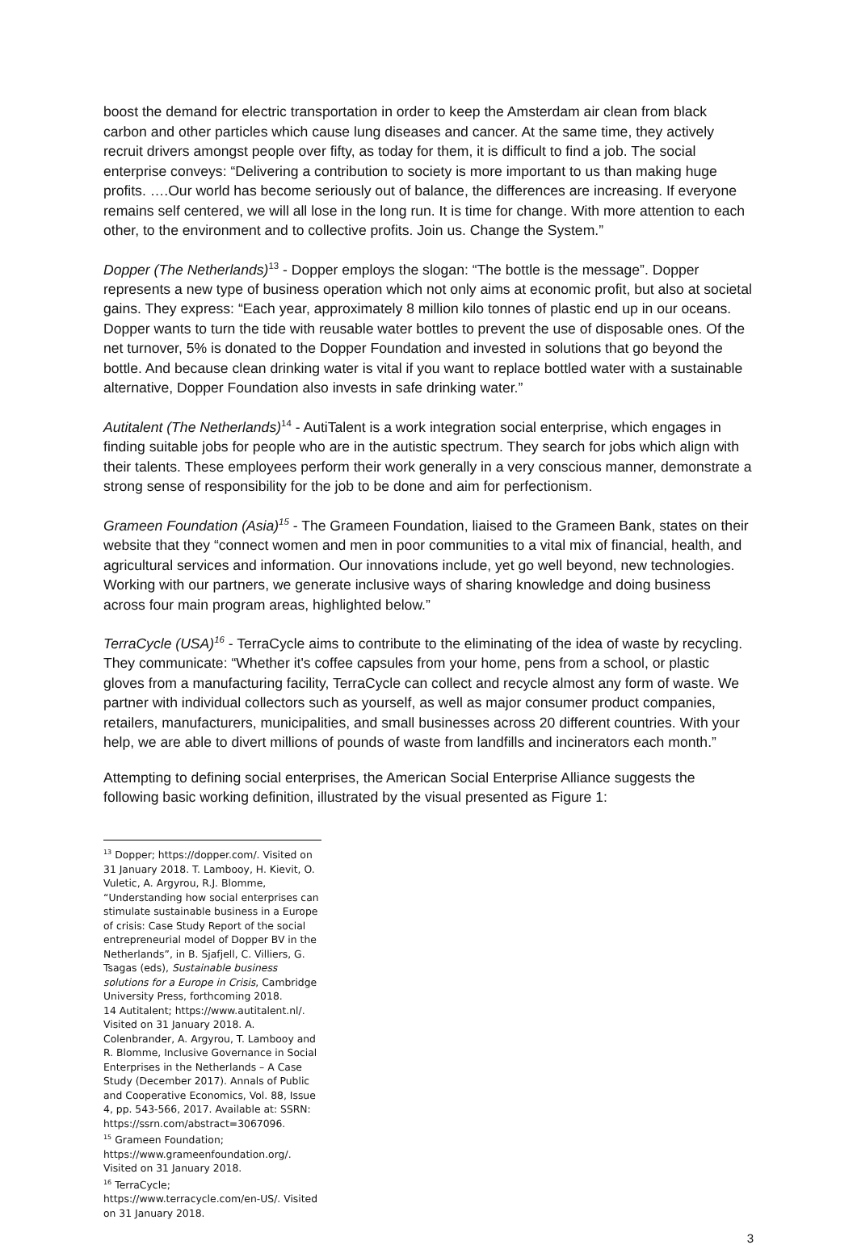boost the demand for electric transportation in order to keep the Amsterdam air clean from black carbon and other particles which cause lung diseases and cancer. At the same time, they actively recruit drivers amongst people over fifty, as today for them, it is difficult to find a job. The social enterprise conveys: “Delivering a contribution to society is more important to us than making huge profits. ….Our world has become seriously out of balance, the differences are increasing. If everyone remains self centered, we will all lose in the long run. It is time for change. With more attention to each other, to the environment and to collective profits. Join us. Change the System.”
Dopper (The Netherlands)<sup>13</sup> - Dopper employs the slogan: “The bottle is the message”. Dopper represents a new type of business operation which not only aims at economic profit, but also at societal gains. They express: “Each year, approximately 8 million kilo tonnes of plastic end up in our oceans. Dopper wants to turn the tide with reusable water bottles to prevent the use of disposable ones. Of the net turnover, 5% is donated to the Dopper Foundation and invested in solutions that go beyond the bottle. And because clean drinking water is vital if you want to replace bottled water with a sustainable alternative, Dopper Foundation also invests in safe drinking water.”
Autitalent (The Netherlands)<sup>14</sup> - AutiTalent is a work integration social enterprise, which engages in finding suitable jobs for people who are in the autistic spectrum. They search for jobs which align with their talents. These employees perform their work generally in a very conscious manner, demonstrate a strong sense of responsibility for the job to be done and aim for perfectionism.
Grameen Foundation (Asia)<sup>15</sup> - The Grameen Foundation, liaised to the Grameen Bank, states on their website that they “connect women and men in poor communities to a vital mix of financial, health, and agricultural services and information. Our innovations include, yet go well beyond, new technologies. Working with our partners, we generate inclusive ways of sharing knowledge and doing business across four main program areas, highlighted below.”
TerraCycle (USA)<sup>16</sup> - TerraCycle aims to contribute to the eliminating of the idea of waste by recycling. They communicate: “Whether it's coffee capsules from your home, pens from a school, or plastic gloves from a manufacturing facility, TerraCycle can collect and recycle almost any form of waste. We partner with individual collectors such as yourself, as well as major consumer product companies, retailers, manufacturers, municipalities, and small businesses across 20 different countries. With your help, we are able to divert millions of pounds of waste from landfills and incinerators each month.”
Attempting to defining social enterprises, the American Social Enterprise Alliance suggests the following basic working definition, illustrated by the visual presented as Figure 1:
<sup>13</sup> Dopper; https://dopper.com/. Visited on 31 January 2018. T. Lambooy, H. Kievit, O. Vuletic, A. Argyrou, R.J. Blomme, “Understanding how social enterprises can stimulate sustainable business in a Europe of crisis: Case Study Report of the social entrepreneurial model of Dopper BV in the Netherlands”, in B. Sjafjell, C. Villiers, G. Tsagas (eds), Sustainable business solutions for a Europe in Crisis, Cambridge University Press, forthcoming 2018.
14 Autitalent; https://www.autitalent.nl/. Visited on 31 January 2018. A. Colenbrander, A. Argyrou, T. Lambooy and R. Blomme, Inclusive Governance in Social Enterprises in the Netherlands – A Case Study (December 2017). Annals of Public and Cooperative Economics, Vol. 88, Issue 4, pp. 543-566, 2017. Available at: SSRN: https://ssrn.com/abstract=3067096.
<sup>15</sup> Grameen Foundation; https://www.grameenfoundation.org/. Visited on 31 January 2018.
<sup>16</sup> TerraCycle; https://www.terracycle.com/en-US/. Visited on 31 January 2018.
3